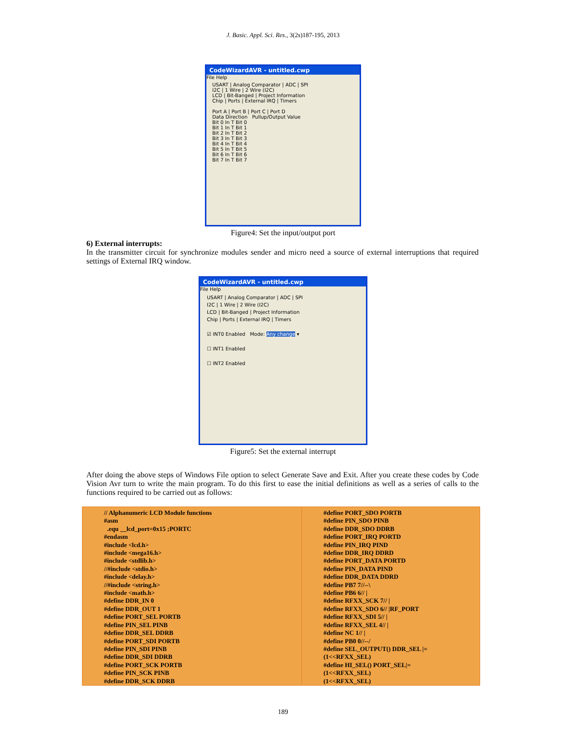J. Basic. Appl. Sci. Res., 3(2s)187-195, 2013
CodeWizardAVR - untitled.cwp
File Help
USART | Analog Comparator | ADC | SPI
I2C | 1 Wire | 2 Wire (I2C)
LCD | Bit-Banged | Project Information
Chip | Ports | External IRQ | Timers
Port A | Port B | Port C | Port D
Data Direction Pullup/Output Value
Bit 0 In T Bit 0
Bit 1 In T Bit 1
Bit 2 In T Bit 2
Bit 3 In T Bit 3
Bit 4 In T Bit 4
Bit 5 In T Bit 5
Bit 6 In T Bit 6
Bit 7 In T Bit 7
Figure4: Set the input/output port
6) External interrupts:
In the transmitter circuit for synchronize modules sender and micro need a source of external interruptions that required settings of External IRQ window.
CodeWizardAVR - untitled.cwp
File Help
USART | Analog Comparator | ADC | SPI
I2C | 1 Wire | 2 Wire (I2C)
LCD | Bit-Banged | Project Information
Chip | Ports | External IRQ | Timers
☑ INT0 Enabled Mode: Any change ▾
☐ INT1 Enabled
☐ INT2 Enabled
Figure5: Set the external interrupt
After doing the above steps of Windows File option to select Generate Save and Exit. After you create these codes by Code Vision Avr turn to write the main program. To do this first to ease the initial definitions as well as a series of calls to the functions required to be carried out as follows:
| // Alphanumeric LCD Module functions #asm .equ __lcd_port=0x15 ;PORTC #endasm #include <lcd.h> #include <mega16.h> #include <stdlib.h> //#include <stdio.h> #include <delay.h> //#include <string.h> #include <math.h> #define DDR_IN 0 #define DDR_OUT 1 #define PORT_SEL PORTB #define PIN_SEL PINB #define DDR_SEL DDRB #define PORT_SDI PORTB #define PIN_SDI PINB #define DDR_SDI DDRB #define PORT_SCK PORTB #define PIN_SCK PINB #define DDR_SCK DDRB | #define PORT_SDO PORTB #define PIN_SDO PINB #define DDR_SDO DDRB #define PORT_IRQ PORTD #define PIN_IRQ PIND #define DDR_IRQ DDRD #define PORT_DATA PORTD #define PIN_DATA PIND #define DDR_DATA DDRD #define PB7 7//--\ #define PB6 6// / #define RFXX_SCK 7// / #define RFXX_SDO 6// /RF_PORT #define RFXX_SDI 5// / #define RFXX_SEL 4// / #define NC 1// / #define PB0 0//--/ #define SEL_OUTPUT() DDR_SEL /= (1<<RFXX_SEL) #define HI_SEL() PORT_SEL/= (1<<RFXX_SEL) (1<<RFXX_SEL) |
189